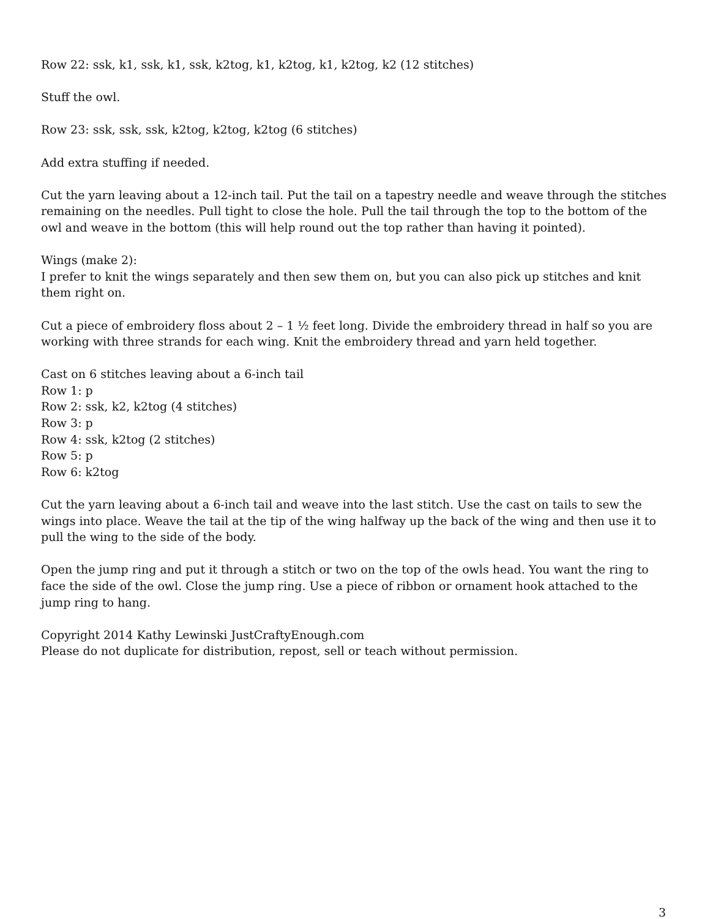Row 22: ssk, k1, ssk, k1, ssk, k2tog, k1, k2tog, k1, k2tog, k2 (12 stitches)
Stuff the owl.
Row 23: ssk, ssk, ssk, k2tog, k2tog, k2tog (6 stitches)
Add extra stuffing if needed.
Cut the yarn leaving about a 12-inch tail. Put the tail on a tapestry needle and weave through the stitches remaining on the needles. Pull tight to close the hole. Pull the tail through the top to the bottom of the owl and weave in the bottom (this will help round out the top rather than having it pointed).
Wings (make 2):
I prefer to knit the wings separately and then sew them on, but you can also pick up stitches and knit them right on.
Cut a piece of embroidery floss about 2 – 1 ½ feet long. Divide the embroidery thread in half so you are working with three strands for each wing. Knit the embroidery thread and yarn held together.
Cast on 6 stitches leaving about a 6-inch tail
Row 1: p
Row 2: ssk, k2, k2tog (4 stitches)
Row 3: p
Row 4: ssk, k2tog (2 stitches)
Row 5: p
Row 6: k2tog
Cut the yarn leaving about a 6-inch tail and weave into the last stitch. Use the cast on tails to sew the wings into place. Weave the tail at the tip of the wing halfway up the back of the wing and then use it to pull the wing to the side of the body.
Open the jump ring and put it through a stitch or two on the top of the owls head. You want the ring to face the side of the owl. Close the jump ring. Use a piece of ribbon or ornament hook attached to the jump ring to hang.
Copyright 2014 Kathy Lewinski JustCraftyEnough.com
Please do not duplicate for distribution, repost, sell or teach without permission.
3